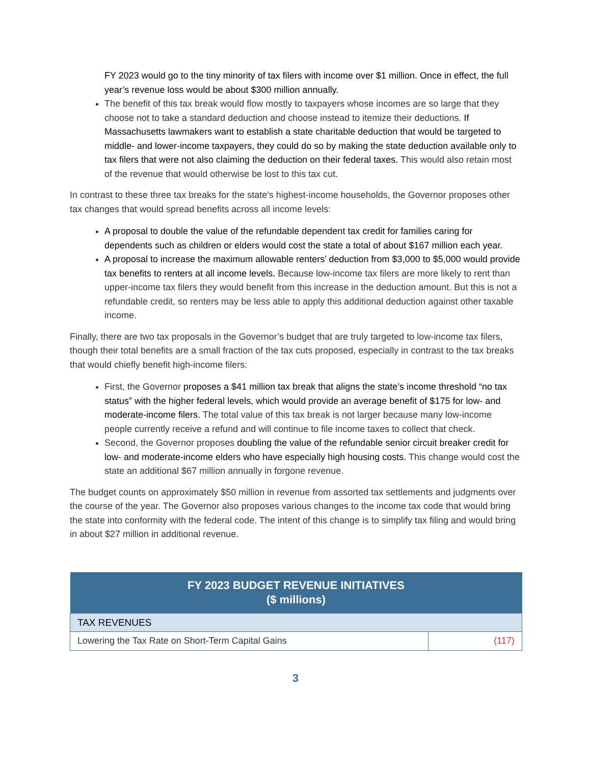FY 2023 would go to the tiny minority of tax filers with income over $1 million. Once in effect, the full year’s revenue loss would be about $300 million annually.
The benefit of this tax break would flow mostly to taxpayers whose incomes are so large that they choose not to take a standard deduction and choose instead to itemize their deductions. If Massachusetts lawmakers want to establish a state charitable deduction that would be targeted to middle- and lower-income taxpayers, they could do so by making the state deduction available only to tax filers that were not also claiming the deduction on their federal taxes. This would also retain most of the revenue that would otherwise be lost to this tax cut.
In contrast to these three tax breaks for the state's highest-income households, the Governor proposes other tax changes that would spread benefits across all income levels:
A proposal to double the value of the refundable dependent tax credit for families caring for dependents such as children or elders would cost the state a total of about $167 million each year.
A proposal to increase the maximum allowable renters’ deduction from $3,000 to $5,000 would provide tax benefits to renters at all income levels. Because low-income tax filers are more likely to rent than upper-income tax filers they would benefit from this increase in the deduction amount. But this is not a refundable credit, so renters may be less able to apply this additional deduction against other taxable income.
Finally, there are two tax proposals in the Governor’s budget that are truly targeted to low-income tax filers, though their total benefits are a small fraction of the tax cuts proposed, especially in contrast to the tax breaks that would chiefly benefit high-income filers:
First, the Governor proposes a $41 million tax break that aligns the state’s income threshold “no tax status” with the higher federal levels, which would provide an average benefit of $175 for low- and moderate-income filers. The total value of this tax break is not larger because many low-income people currently receive a refund and will continue to file income taxes to collect that check.
Second, the Governor proposes doubling the value of the refundable senior circuit breaker credit for low- and moderate-income elders who have especially high housing costs. This change would cost the state an additional $67 million annually in forgone revenue.
The budget counts on approximately $50 million in revenue from assorted tax settlements and judgments over the course of the year. The Governor also proposes various changes to the income tax code that would bring the state into conformity with the federal code. The intent of this change is to simplify tax filing and would bring in about $27 million in additional revenue.
| FY 2023 BUDGET REVENUE INITIATIVES ($ millions) | |
| --- | --- |
| TAX REVENUES | |
| Lowering the Tax Rate on Short-Term Capital Gains | (117) |
3